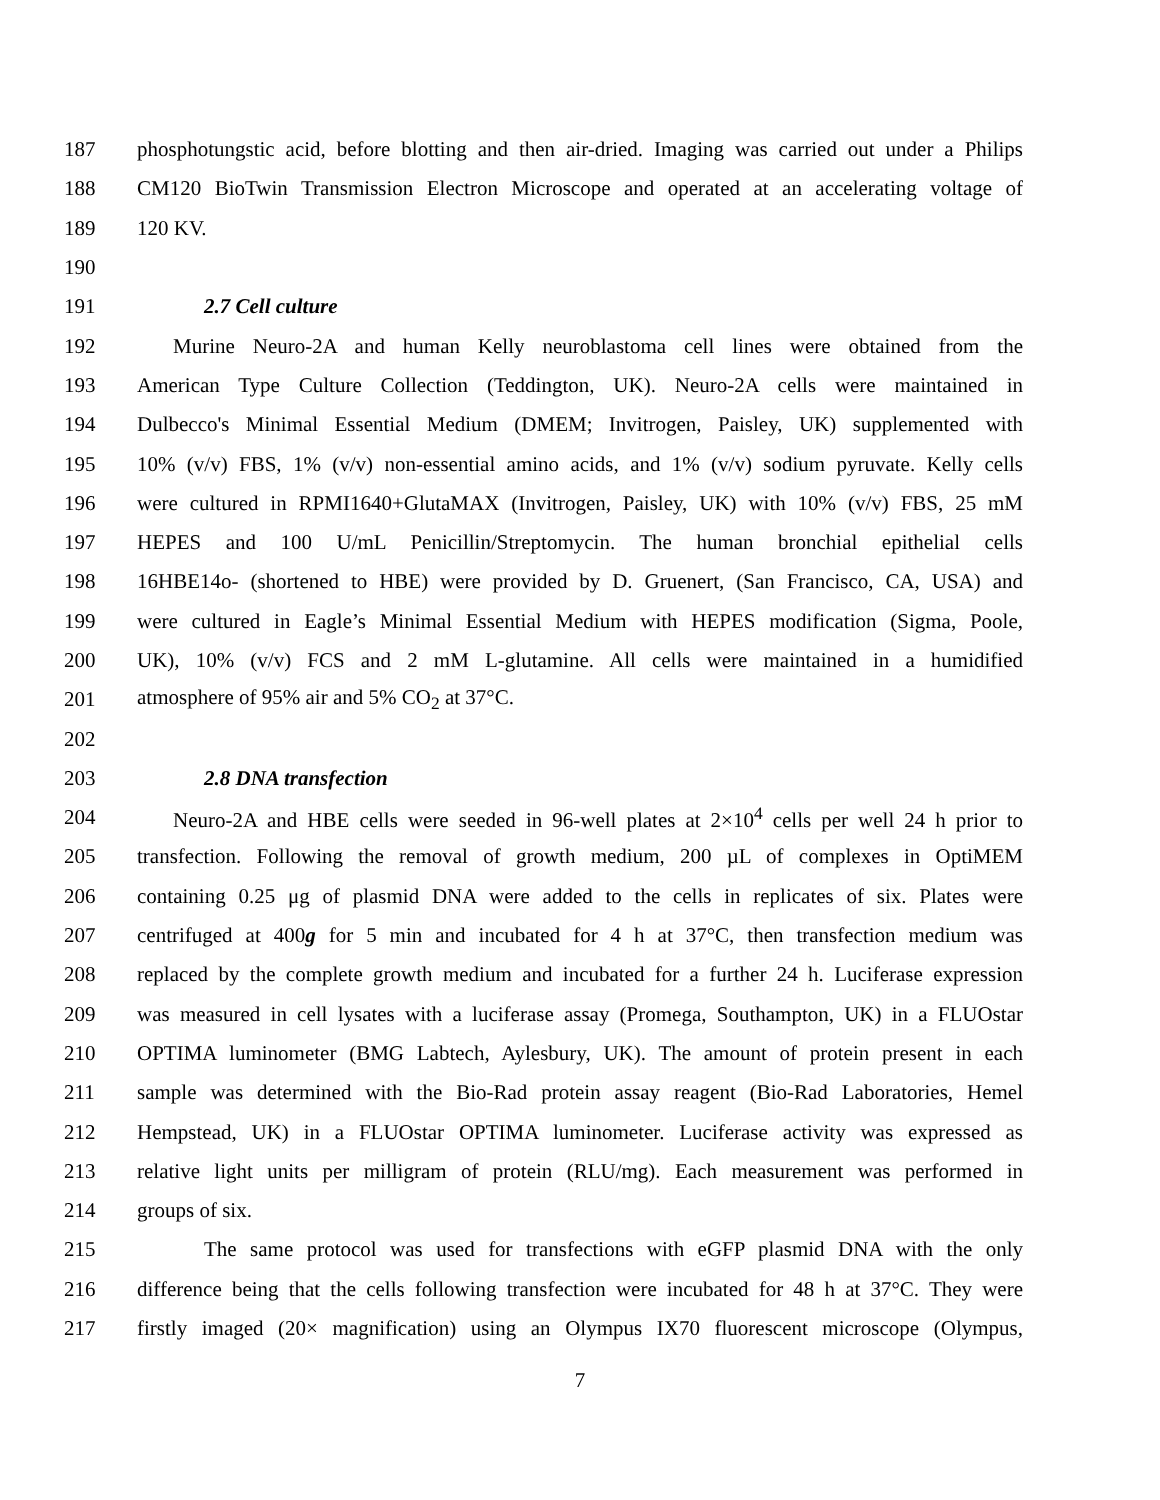187 phosphotungstic acid, before blotting and then air-dried. Imaging was carried out under a Philips
188 CM120 BioTwin Transmission Electron Microscope and operated at an accelerating voltage of
189 120 KV.
190
191 2.7 Cell culture
192 Murine Neuro-2A and human Kelly neuroblastoma cell lines were obtained from the
193 American Type Culture Collection (Teddington, UK). Neuro-2A cells were maintained in
194 Dulbecco's Minimal Essential Medium (DMEM; Invitrogen, Paisley, UK) supplemented with
195 10% (v/v) FBS, 1% (v/v) non-essential amino acids, and 1% (v/v) sodium pyruvate. Kelly cells
196 were cultured in RPMI1640+GlutaMAX (Invitrogen, Paisley, UK) with 10% (v/v) FBS, 25 mM
197 HEPES and 100 U/mL Penicillin/Streptomycin. The human bronchial epithelial cells
198 16HBE14o- (shortened to HBE) were provided by D. Gruenert, (San Francisco, CA, USA) and
199 were cultured in Eagle’s Minimal Essential Medium with HEPES modification (Sigma, Poole,
200 UK), 10% (v/v) FCS and 2 mM L-glutamine. All cells were maintained in a humidified
201 atmosphere of 95% air and 5% CO<sub>2</sub> at 37°C.
202
203 2.8 DNA transfection
204 Neuro-2A and HBE cells were seeded in 96-well plates at 2×10<sup>4</sup> cells per well 24 h prior to
205 transfection. Following the removal of growth medium, 200 µL of complexes in OptiMEM
206 containing 0.25 μg of plasmid DNA were added to the cells in replicates of six. Plates were
207 centrifuged at 400g for 5 min and incubated for 4 h at 37°C, then transfection medium was
208 replaced by the complete growth medium and incubated for a further 24 h. Luciferase expression
209 was measured in cell lysates with a luciferase assay (Promega, Southampton, UK) in a FLUOstar
210 OPTIMA luminometer (BMG Labtech, Aylesbury, UK). The amount of protein present in each
211 sample was determined with the Bio-Rad protein assay reagent (Bio-Rad Laboratories, Hemel
212 Hempstead, UK) in a FLUOstar OPTIMA luminometer. Luciferase activity was expressed as
213 relative light units per milligram of protein (RLU/mg). Each measurement was performed in
214 groups of six.
215 The same protocol was used for transfections with eGFP plasmid DNA with the only
216 difference being that the cells following transfection were incubated for 48 h at 37°C. They were
217 firstly imaged (20× magnification) using an Olympus IX70 fluorescent microscope (Olympus,
7